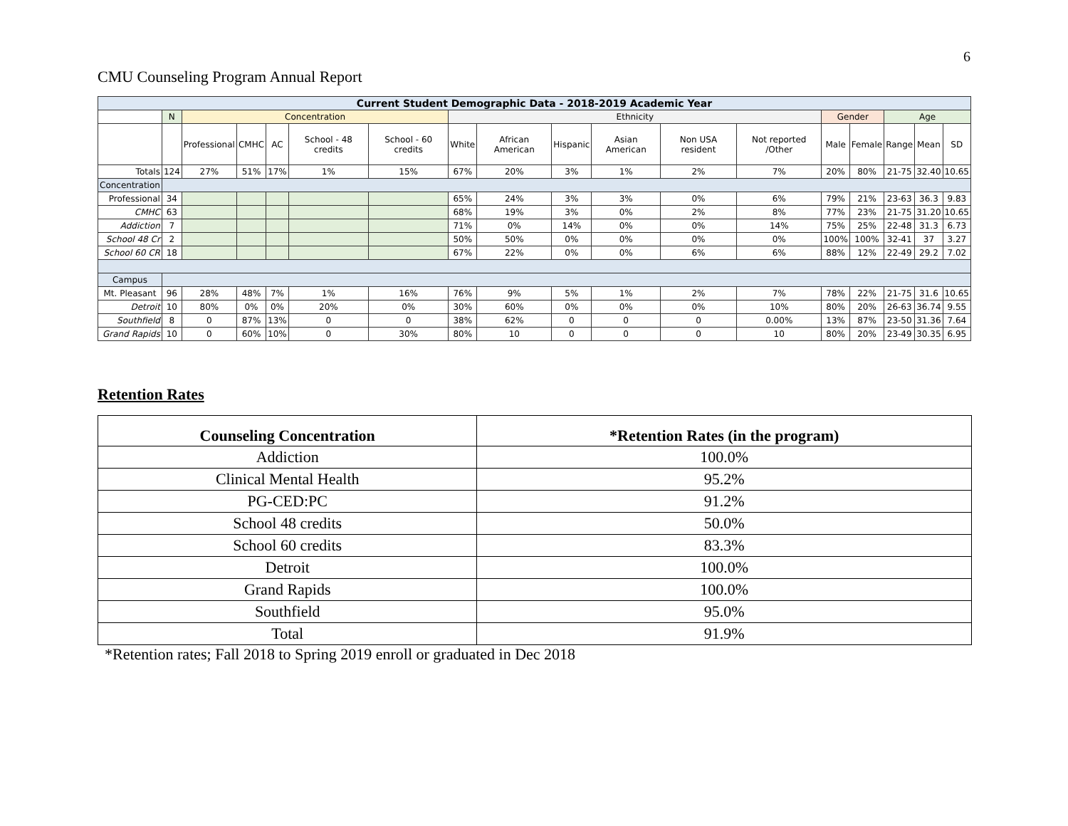6
CMU Counseling Program Annual Report
| Current Student Demographic Data - 2018-2019 Academic Year | | | | | | | | | | | | | | | | | |
| --- | --- | --- | --- | --- | --- | --- | --- | --- | --- | --- | --- | --- | --- | --- | --- | --- | --- |
| | N | Concentration | | | | | Ethnicity | | | | | | Gender | | Age | | |
| | | Professional | CMHC | AC | School - 48 credits | School - 60 credits | White | African American | Hispanic | Asian American | Non USA resident | Not reported /Other | Male | Female | Range | Mean | SD |
| Totals | 124 | 27% | 51% | 17% | 1% | 15% | 67% | 20% | 3% | 1% | 2% | 7% | 20% | 80% | 21-75 | 32.40 | 10.65 |
| Concentration | | | | | | | | | | | | | | | | | |
| Professional | 34 | | | | | | 65% | 24% | 3% | 3% | 0% | 6% | 79% | 21% | 23-63 | 36.3 | 9.83 |
| CMHC | 63 | | | | | | 68% | 19% | 3% | 0% | 2% | 8% | 77% | 23% | 21-75 | 31.20 | 10.65 |
| Addiction | 7 | | | | | | 71% | 0% | 14% | 0% | 0% | 14% | 75% | 25% | 22-48 | 31.3 | 6.73 |
| School 48 Cr | 2 | | | | | | 50% | 50% | 0% | 0% | 0% | 0% | 100% | 100% | 32-41 | 37 | 3.27 |
| School 60 CR | 18 | | | | | | 67% | 22% | 0% | 0% | 6% | 6% | 88% | 12% | 22-49 | 29.2 | 7.02 |
| Campus | | | | | | | | | | | | | | | | | |
| Mt. Pleasant | 96 | 28% | 48% | 7% | 1% | 16% | 76% | 9% | 5% | 1% | 2% | 7% | 78% | 22% | 21-75 | 31.6 | 10.65 |
| Detroit | 10 | 80% | 0% | 0% | 20% | 0% | 30% | 60% | 0% | 0% | 0% | 10% | 80% | 20% | 26-63 | 36.74 | 9.55 |
| Southfield | 8 | 0 | 87% | 13% | 0 | 0 | 38% | 62% | 0 | 0 | 0 | 0.00% | 13% | 87% | 23-50 | 31.36 | 7.64 |
| Grand Rapids | 10 | 0 | 60% | 10% | 0 | 30% | 80% | 10 | 0 | 0 | 0 | 10 | 80% | 20% | 23-49 | 30.35 | 6.95 |
Retention Rates
| Counseling Concentration | *Retention Rates (in the program) |
| --- | --- |
| Addiction | 100.0% |
| Clinical Mental Health | 95.2% |
| PG-CED:PC | 91.2% |
| School 48 credits | 50.0% |
| School 60 credits | 83.3% |
| Detroit | 100.0% |
| Grand Rapids | 100.0% |
| Southfield | 95.0% |
| Total | 91.9% |
*Retention rates; Fall 2018 to Spring 2019 enroll or graduated in Dec 2018